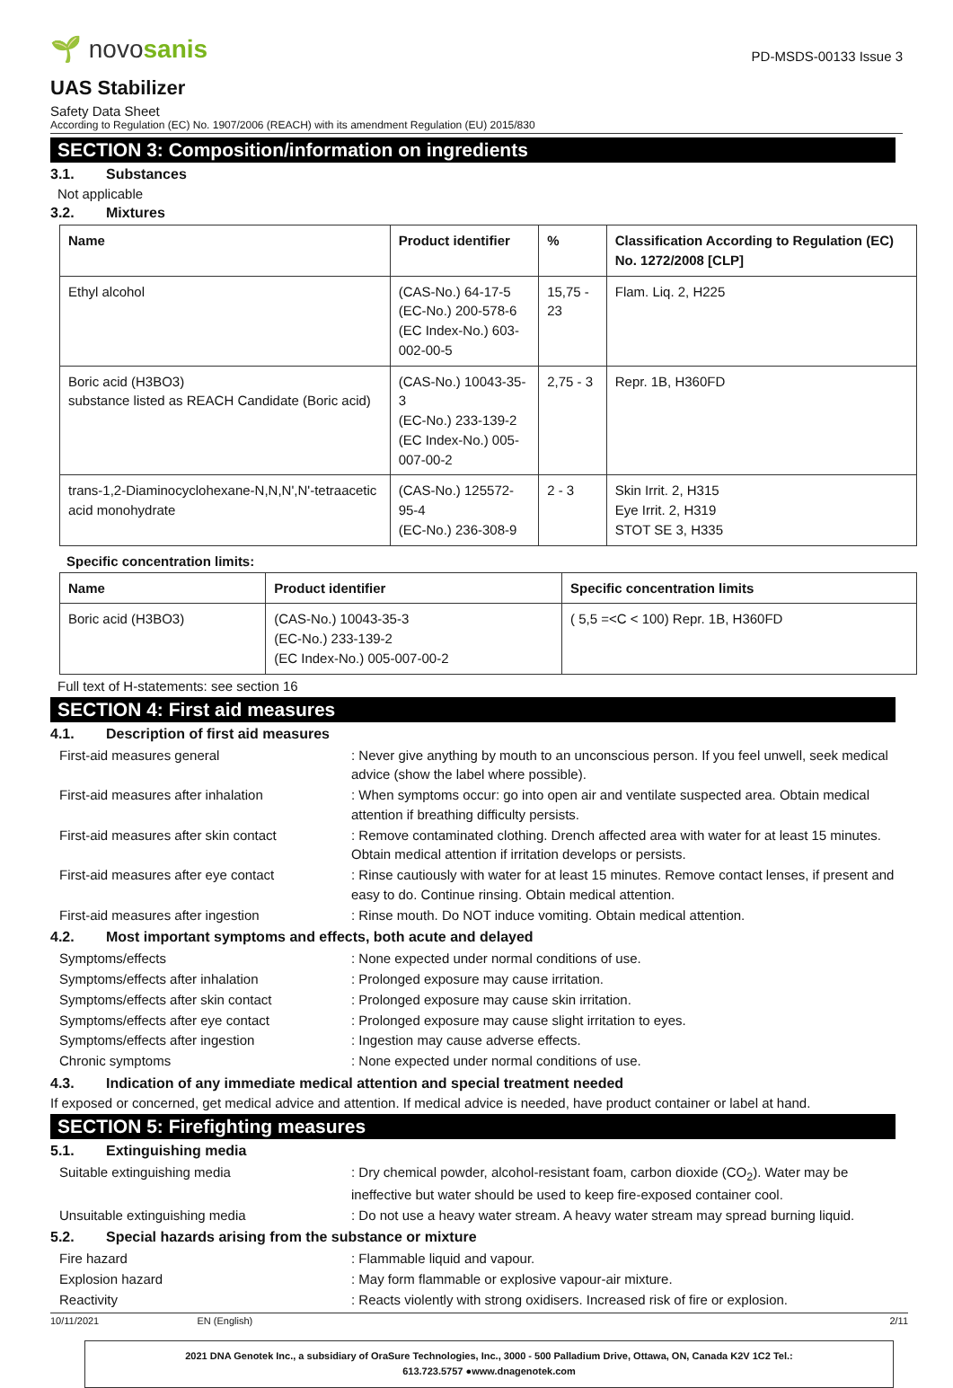🌱 novosanis
PD-MSDS-00133 Issue 3
UAS Stabilizer
Safety Data Sheet
According to Regulation (EC) No. 1907/2006 (REACH) with its amendment Regulation (EU) 2015/830
SECTION 3: Composition/information on ingredients
3.1. Substances
Not applicable
3.2. Mixtures
| Name | Product identifier | % | Classification According to Regulation (EC) No. 1272/2008 [CLP] |
| --- | --- | --- | --- |
| Ethyl alcohol | (CAS-No.) 64-17-5 (EC-No.) 200-578-6 (EC Index-No.) 603-002-00-5 | 15,75 - 23 | Flam. Liq. 2, H225 |
| Boric acid (H3BO3) substance listed as REACH Candidate (Boric acid) | (CAS-No.) 10043-35-3 (EC-No.) 233-139-2 (EC Index-No.) 005-007-00-2 | 2,75 - 3 | Repr. 1B, H360FD |
| trans-1,2-Diaminocyclohexane-N,N,N',N'-tetraacetic acid monohydrate | (CAS-No.) 125572-95-4 (EC-No.) 236-308-9 | 2 - 3 | Skin Irrit. 2, H315 Eye Irrit. 2, H319 STOT SE 3, H335 |
Specific concentration limits:
| Name | Product identifier | Specific concentration limits |
| --- | --- | --- |
| Boric acid (H3BO3) | (CAS-No.) 10043-35-3 (EC-No.) 233-139-2 (EC Index-No.) 005-007-00-2 | ( 5,5 =<C < 100) Repr. 1B, H360FD |
Full text of H-statements: see section 16
SECTION 4: First aid measures
4.1. Description of first aid measures
First-aid measures general
: Never give anything by mouth to an unconscious person. If you feel unwell, seek medical advice (show the label where possible).
First-aid measures after inhalation
: When symptoms occur: go into open air and ventilate suspected area. Obtain medical attention if breathing difficulty persists.
First-aid measures after skin contact
: Remove contaminated clothing. Drench affected area with water for at least 15 minutes. Obtain medical attention if irritation develops or persists.
First-aid measures after eye contact
: Rinse cautiously with water for at least 15 minutes. Remove contact lenses, if present and easy to do. Continue rinsing. Obtain medical attention.
First-aid measures after ingestion
: Rinse mouth. Do NOT induce vomiting. Obtain medical attention.
4.2. Most important symptoms and effects, both acute and delayed
Symptoms/effects
: None expected under normal conditions of use.
Symptoms/effects after inhalation
: Prolonged exposure may cause irritation.
Symptoms/effects after skin contact
: Prolonged exposure may cause skin irritation.
Symptoms/effects after eye contact
: Prolonged exposure may cause slight irritation to eyes.
Symptoms/effects after ingestion
: Ingestion may cause adverse effects.
Chronic symptoms
: None expected under normal conditions of use.
4.3. Indication of any immediate medical attention and special treatment needed
If exposed or concerned, get medical advice and attention. If medical advice is needed, have product container or label at hand.
SECTION 5: Firefighting measures
5.1. Extinguishing media
Suitable extinguishing media
: Dry chemical powder, alcohol-resistant foam, carbon dioxide (CO<sub>2</sub>). Water may be ineffective but water should be used to keep fire-exposed container cool.
Unsuitable extinguishing media
: Do not use a heavy water stream. A heavy water stream may spread burning liquid.
5.2. Special hazards arising from the substance or mixture
Fire hazard
: Flammable liquid and vapour.
Explosion hazard
: May form flammable or explosive vapour-air mixture.
Reactivity
: Reacts violently with strong oxidisers. Increased risk of fire or explosion.
10/11/2021 EN (English) 2/11
2021 DNA Genotek Inc., a subsidiary of OraSure Technologies, Inc., 3000 - 500 Palladium Drive, Ottawa, ON, Canada K2V 1C2 Tel.:
613.723.5757 ●www.dnagenotek.com